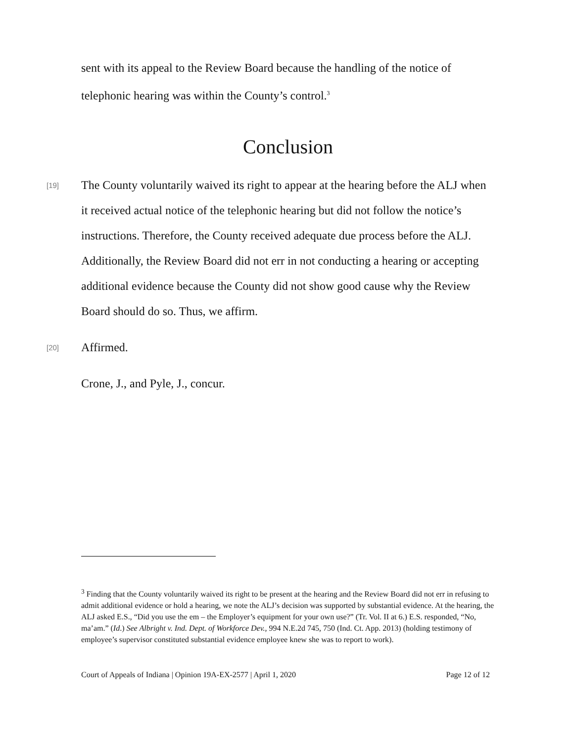sent with its appeal to the Review Board because the handling of the notice of telephonic hearing was within the County’s control.<sup>3</sup>
Conclusion
[19]
The County voluntarily waived its right to appear at the hearing before the ALJ when it received actual notice of the telephonic hearing but did not follow the notice’s instructions. Therefore, the County received adequate due process before the ALJ. Additionally, the Review Board did not err in not conducting a hearing or accepting additional evidence because the County did not show good cause why the Review Board should do so. Thus, we affirm.
[20]
Affirmed.
Crone, J., and Pyle, J., concur.
<sup>3</sup> Finding that the County voluntarily waived its right to be present at the hearing and the Review Board did not err in refusing to admit additional evidence or hold a hearing, we note the ALJ’s decision was supported by substantial evidence. At the hearing, the ALJ asked E.S., “Did you use the em – the Employer’s equipment for your own use?” (Tr. Vol. II at 6.) E.S. responded, “No, ma’am.” (Id.) See Albright v. Ind. Dept. of Workforce Dev., 994 N.E.2d 745, 750 (Ind. Ct. App. 2013) (holding testimony of employee’s supervisor constituted substantial evidence employee knew she was to report to work).
Court of Appeals of Indiana | Opinion 19A-EX-2577 | April 1, 2020 Page 12 of 12